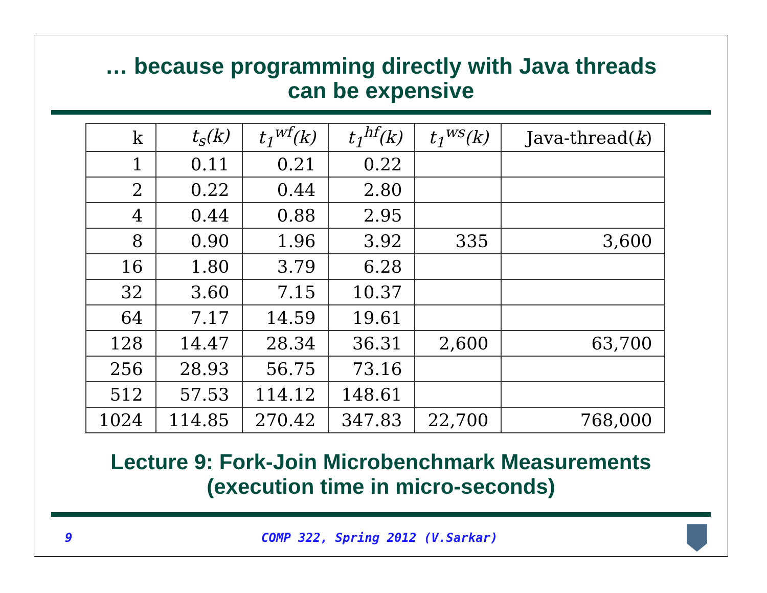… because programming directly with Java threads
can be expensive
| k | t<sub>s</sub>(k) | t<sub>1</sub><sup>wf</sup>(k) | t<sub>1</sub><sup>hf</sup>(k) | t<sub>1</sub><sup>ws</sup>(k) | Java-thread( k ) |
| --- | --- | --- | --- | --- | --- |
| 1 | 0.11 | 0.21 | 0.22 | | |
| 2 | 0.22 | 0.44 | 2.80 | | |
| 4 | 0.44 | 0.88 | 2.95 | | |
| 8 | 0.90 | 1.96 | 3.92 | 335 | 3,600 |
| 16 | 1.80 | 3.79 | 6.28 | | |
| 32 | 3.60 | 7.15 | 10.37 | | |
| 64 | 7.17 | 14.59 | 19.61 | | |
| 128 | 14.47 | 28.34 | 36.31 | 2,600 | 63,700 |
| 256 | 28.93 | 56.75 | 73.16 | | |
| 512 | 57.53 | 114.12 | 148.61 | | |
| 1024 | 114.85 | 270.42 | 347.83 | 22,700 | 768,000 |
Lecture 9: Fork-Join Microbenchmark Measurements
(execution time in micro-seconds)
9 COMP 322, Spring 2012 (V.Sarkar)